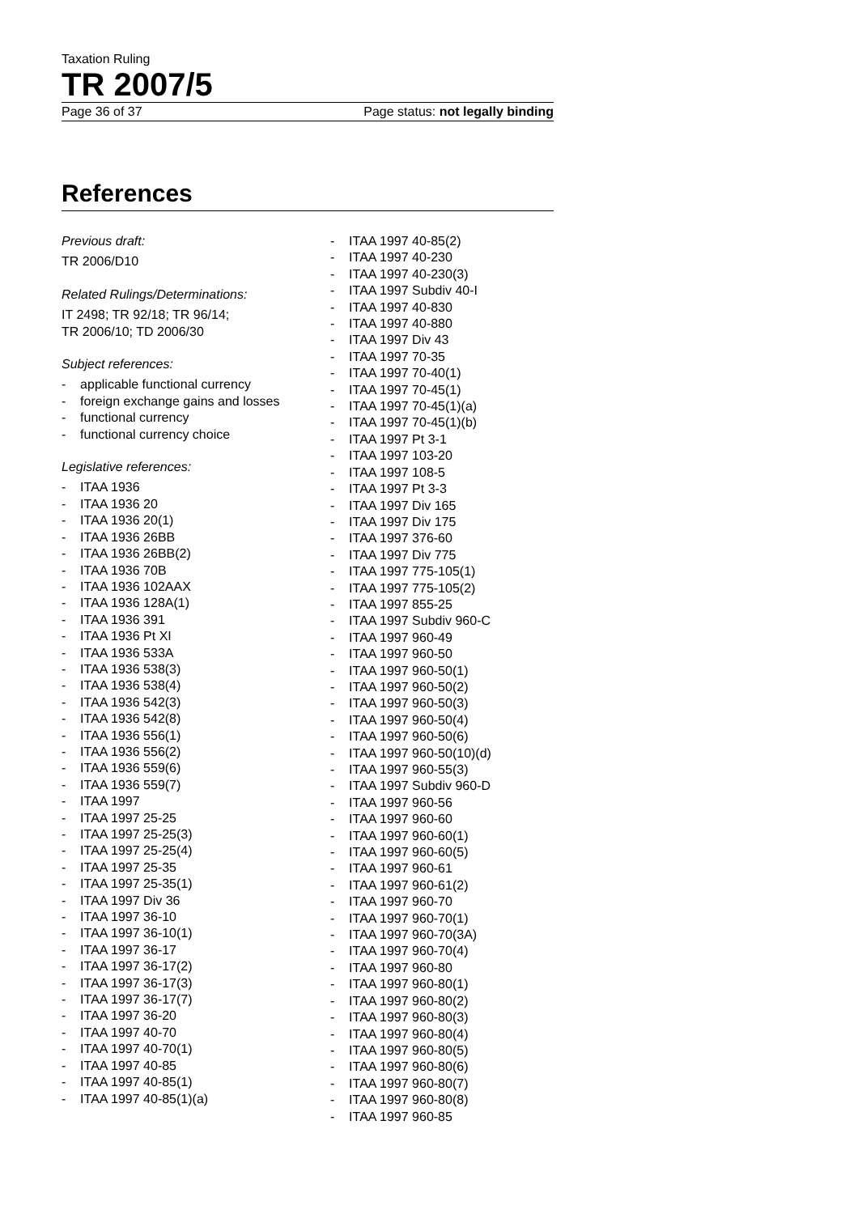Taxation Ruling
TR 2007/5
Page 36 of 37 Page status: not legally binding
References
Previous draft:
TR 2006/D10
Related Rulings/Determinations:
IT 2498; TR 92/18; TR 96/14;
TR 2006/10; TD 2006/30
Subject references:
- applicable functional currency
- foreign exchange gains and losses
- functional currency
- functional currency choice
Legislative references:
- ITAA 1936
- ITAA 1936 20
- ITAA 1936 20(1)
- ITAA 1936 26BB
- ITAA 1936 26BB(2)
- ITAA 1936 70B
- ITAA 1936 102AAX
- ITAA 1936 128A(1)
- ITAA 1936 391
- ITAA 1936 Pt XI
- ITAA 1936 533A
- ITAA 1936 538(3)
- ITAA 1936 538(4)
- ITAA 1936 542(3)
- ITAA 1936 542(8)
- ITAA 1936 556(1)
- ITAA 1936 556(2)
- ITAA 1936 559(6)
- ITAA 1936 559(7)
- ITAA 1997
- ITAA 1997 25-25
- ITAA 1997 25-25(3)
- ITAA 1997 25-25(4)
- ITAA 1997 25-35
- ITAA 1997 25-35(1)
- ITAA 1997 Div 36
- ITAA 1997 36-10
- ITAA 1997 36-10(1)
- ITAA 1997 36-17
- ITAA 1997 36-17(2)
- ITAA 1997 36-17(3)
- ITAA 1997 36-17(7)
- ITAA 1997 36-20
- ITAA 1997 40-70
- ITAA 1997 40-70(1)
- ITAA 1997 40-85
- ITAA 1997 40-85(1)
- ITAA 1997 40-85(1)(a)
- ITAA 1997 40-85(2)
- ITAA 1997 40-230
- ITAA 1997 40-230(3)
- ITAA 1997 Subdiv 40-I
- ITAA 1997 40-830
- ITAA 1997 40-880
- ITAA 1997 Div 43
- ITAA 1997 70-35
- ITAA 1997 70-40(1)
- ITAA 1997 70-45(1)
- ITAA 1997 70-45(1)(a)
- ITAA 1997 70-45(1)(b)
- ITAA 1997 Pt 3-1
- ITAA 1997 103-20
- ITAA 1997 108-5
- ITAA 1997 Pt 3-3
- ITAA 1997 Div 165
- ITAA 1997 Div 175
- ITAA 1997 376-60
- ITAA 1997 Div 775
- ITAA 1997 775-105(1)
- ITAA 1997 775-105(2)
- ITAA 1997 855-25
- ITAA 1997 Subdiv 960-C
- ITAA 1997 960-49
- ITAA 1997 960-50
- ITAA 1997 960-50(1)
- ITAA 1997 960-50(2)
- ITAA 1997 960-50(3)
- ITAA 1997 960-50(4)
- ITAA 1997 960-50(6)
- ITAA 1997 960-50(10)(d)
- ITAA 1997 960-55(3)
- ITAA 1997 Subdiv 960-D
- ITAA 1997 960-56
- ITAA 1997 960-60
- ITAA 1997 960-60(1)
- ITAA 1997 960-60(5)
- ITAA 1997 960-61
- ITAA 1997 960-61(2)
- ITAA 1997 960-70
- ITAA 1997 960-70(1)
- ITAA 1997 960-70(3A)
- ITAA 1997 960-70(4)
- ITAA 1997 960-80
- ITAA 1997 960-80(1)
- ITAA 1997 960-80(2)
- ITAA 1997 960-80(3)
- ITAA 1997 960-80(4)
- ITAA 1997 960-80(5)
- ITAA 1997 960-80(6)
- ITAA 1997 960-80(7)
- ITAA 1997 960-80(8)
- ITAA 1997 960-85